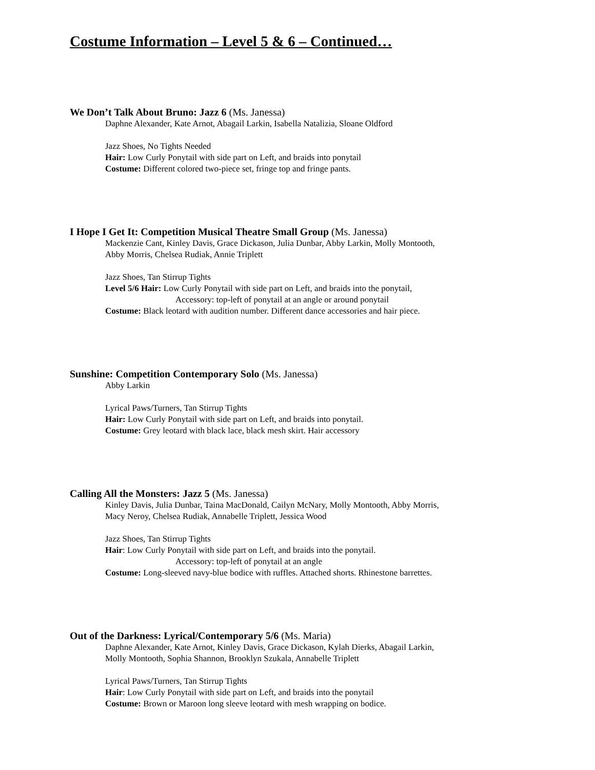Costume Information – Level 5 & 6 – Continued…
We Don’t Talk About Bruno: Jazz 6 (Ms. Janessa)
Daphne Alexander, Kate Arnot, Abagail Larkin, Isabella Natalizia, Sloane Oldford
Jazz Shoes, No Tights Needed
Hair: Low Curly Ponytail with side part on Left, and braids into ponytail
Costume: Different colored two-piece set, fringe top and fringe pants.
I Hope I Get It: Competition Musical Theatre Small Group (Ms. Janessa)
Mackenzie Cant, Kinley Davis, Grace Dickason, Julia Dunbar, Abby Larkin, Molly Montooth,
Abby Morris, Chelsea Rudiak, Annie Triplett
Jazz Shoes, Tan Stirrup Tights
Level 5/6 Hair: Low Curly Ponytail with side part on Left, and braids into the ponytail,
Accessory: top-left of ponytail at an angle or around ponytail
Costume: Black leotard with audition number. Different dance accessories and hair piece.
Sunshine: Competition Contemporary Solo (Ms. Janessa)
Abby Larkin
Lyrical Paws/Turners, Tan Stirrup Tights
Hair: Low Curly Ponytail with side part on Left, and braids into ponytail.
Costume: Grey leotard with black lace, black mesh skirt. Hair accessory
Calling All the Monsters: Jazz 5 (Ms. Janessa)
Kinley Davis, Julia Dunbar, Taina MacDonald, Cailyn McNary, Molly Montooth, Abby Morris,
Macy Neroy, Chelsea Rudiak, Annabelle Triplett, Jessica Wood
Jazz Shoes, Tan Stirrup Tights
Hair: Low Curly Ponytail with side part on Left, and braids into the ponytail.
Accessory: top-left of ponytail at an angle
Costume: Long-sleeved navy-blue bodice with ruffles. Attached shorts. Rhinestone barrettes.
Out of the Darkness: Lyrical/Contemporary 5/6 (Ms. Maria)
Daphne Alexander, Kate Arnot, Kinley Davis, Grace Dickason, Kylah Dierks, Abagail Larkin,
Molly Montooth, Sophia Shannon, Brooklyn Szukala, Annabelle Triplett
Lyrical Paws/Turners, Tan Stirrup Tights
Hair: Low Curly Ponytail with side part on Left, and braids into the ponytail
Costume: Brown or Maroon long sleeve leotard with mesh wrapping on bodice.